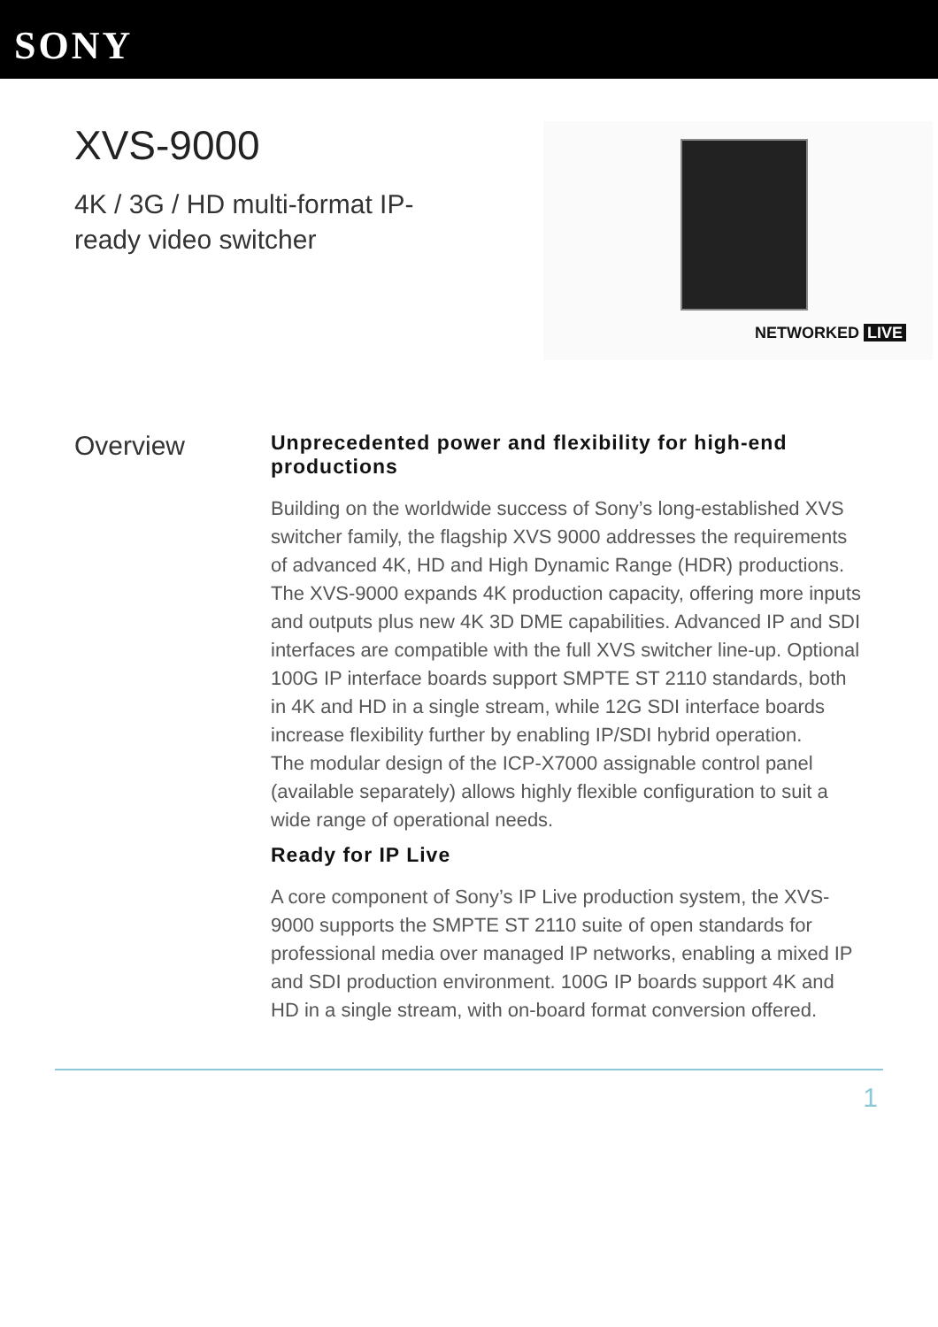SONY
XVS-9000
4K / 3G / HD multi-format IP-ready video switcher
NETWORKED LIVE
Overview
Unprecedented power and flexibility for high-end productions
Building on the worldwide success of Sony’s long-established XVS switcher family, the flagship XVS 9000 addresses the requirements of advanced 4K, HD and High Dynamic Range (HDR) productions.
The XVS-9000 expands 4K production capacity, offering more inputs and outputs plus new 4K 3D DME capabilities. Advanced IP and SDI interfaces are compatible with the full XVS switcher line-up. Optional 100G IP interface boards support SMPTE ST 2110 standards, both in 4K and HD in a single stream, while 12G SDI interface boards increase flexibility further by enabling IP/SDI hybrid operation.
The modular design of the ICP-X7000 assignable control panel (available separately) allows highly flexible configuration to suit a wide range of operational needs.
Ready for IP Live
A core component of Sony’s IP Live production system, the XVS-9000 supports the SMPTE ST 2110 suite of open standards for professional media over managed IP networks, enabling a mixed IP and SDI production environment. 100G IP boards support 4K and HD in a single stream, with on-board format conversion offered.
1